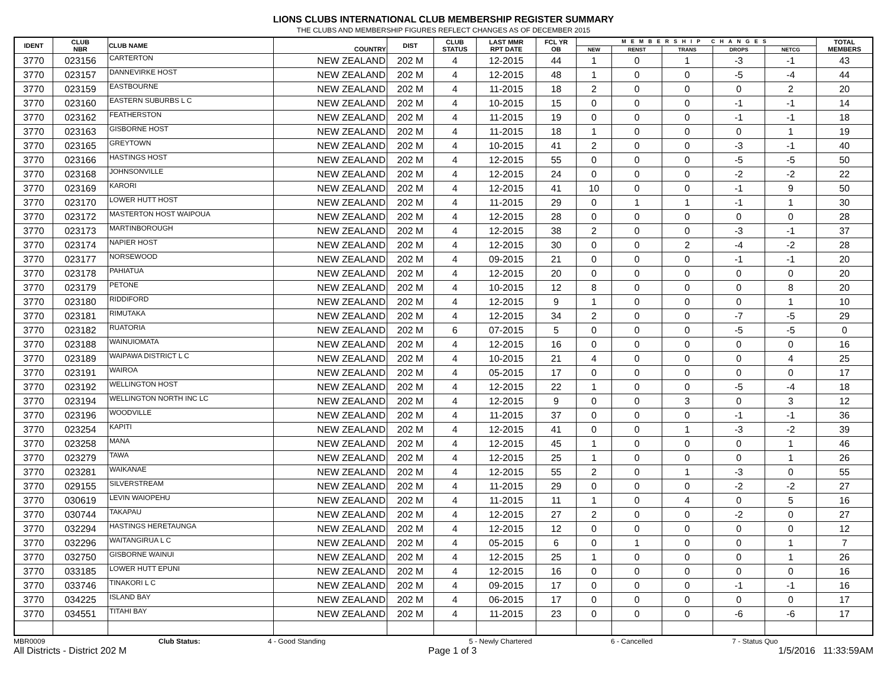LIONS CLUBS INTERNATIONAL CLUB MEMBERSHIP REGISTER SUMMARY
THE CLUBS AND MEMBERSHIP FIGURES REFLECT CHANGES AS OF DECEMBER 2015
| IDENT | CLUB NBR | CLUB NAME | COUNTRY | DIST | CLUB STATUS | LAST MMR RPT DATE | FCL YR OB | MEMBERSHIP CHANGES | | | | | TOTAL MEMBERS |
| --- | --- | --- | --- | --- | --- | --- | --- | --- | --- | --- | --- | --- | --- |
| | | | | | | | | NEW | RENST | TRANS | DROPS | NETCG | |
| 3770 | 023156 | CARTERTON | NEW ZEALAND | 202 M | 4 | 12-2015 | 44 | 1 | 0 | 1 | -3 | -1 | 43 |
| 3770 | 023157 | DANNEVIRKE HOST | NEW ZEALAND | 202 M | 4 | 12-2015 | 48 | 1 | 0 | 0 | -5 | -4 | 44 |
| 3770 | 023159 | EASTBOURNE | NEW ZEALAND | 202 M | 4 | 11-2015 | 18 | 2 | 0 | 0 | 0 | 2 | 20 |
| 3770 | 023160 | EASTERN SUBURBS L C | NEW ZEALAND | 202 M | 4 | 10-2015 | 15 | 0 | 0 | 0 | -1 | -1 | 14 |
| 3770 | 023162 | FEATHERSTON | NEW ZEALAND | 202 M | 4 | 11-2015 | 19 | 0 | 0 | 0 | -1 | -1 | 18 |
| 3770 | 023163 | GISBORNE HOST | NEW ZEALAND | 202 M | 4 | 11-2015 | 18 | 1 | 0 | 0 | 0 | 1 | 19 |
| 3770 | 023165 | GREYTOWN | NEW ZEALAND | 202 M | 4 | 10-2015 | 41 | 2 | 0 | 0 | -3 | -1 | 40 |
| 3770 | 023166 | HASTINGS HOST | NEW ZEALAND | 202 M | 4 | 12-2015 | 55 | 0 | 0 | 0 | -5 | -5 | 50 |
| 3770 | 023168 | JOHNSONVILLE | NEW ZEALAND | 202 M | 4 | 12-2015 | 24 | 0 | 0 | 0 | -2 | -2 | 22 |
| 3770 | 023169 | KARORI | NEW ZEALAND | 202 M | 4 | 12-2015 | 41 | 10 | 0 | 0 | -1 | 9 | 50 |
| 3770 | 023170 | LOWER HUTT HOST | NEW ZEALAND | 202 M | 4 | 11-2015 | 29 | 0 | 1 | 1 | -1 | 1 | 30 |
| 3770 | 023172 | MASTERTON HOST WAIPOUA | NEW ZEALAND | 202 M | 4 | 12-2015 | 28 | 0 | 0 | 0 | 0 | 0 | 28 |
| 3770 | 023173 | MARTINBOROUGH | NEW ZEALAND | 202 M | 4 | 12-2015 | 38 | 2 | 0 | 0 | -3 | -1 | 37 |
| 3770 | 023174 | NAPIER HOST | NEW ZEALAND | 202 M | 4 | 12-2015 | 30 | 0 | 0 | 2 | -4 | -2 | 28 |
| 3770 | 023177 | NORSEWOOD | NEW ZEALAND | 202 M | 4 | 09-2015 | 21 | 0 | 0 | 0 | -1 | -1 | 20 |
| 3770 | 023178 | PAHIATUA | NEW ZEALAND | 202 M | 4 | 12-2015 | 20 | 0 | 0 | 0 | 0 | 0 | 20 |
| 3770 | 023179 | PETONE | NEW ZEALAND | 202 M | 4 | 10-2015 | 12 | 8 | 0 | 0 | 0 | 8 | 20 |
| 3770 | 023180 | RIDDIFORD | NEW ZEALAND | 202 M | 4 | 12-2015 | 9 | 1 | 0 | 0 | 0 | 1 | 10 |
| 3770 | 023181 | RIMUTAKA | NEW ZEALAND | 202 M | 4 | 12-2015 | 34 | 2 | 0 | 0 | -7 | -5 | 29 |
| 3770 | 023182 | RUATORIA | NEW ZEALAND | 202 M | 6 | 07-2015 | 5 | 0 | 0 | 0 | -5 | -5 | 0 |
| 3770 | 023188 | WAINUIOMATA | NEW ZEALAND | 202 M | 4 | 12-2015 | 16 | 0 | 0 | 0 | 0 | 0 | 16 |
| 3770 | 023189 | WAIPAWA DISTRICT L C | NEW ZEALAND | 202 M | 4 | 10-2015 | 21 | 4 | 0 | 0 | 0 | 4 | 25 |
| 3770 | 023191 | WAIROA | NEW ZEALAND | 202 M | 4 | 05-2015 | 17 | 0 | 0 | 0 | 0 | 0 | 17 |
| 3770 | 023192 | WELLINGTON HOST | NEW ZEALAND | 202 M | 4 | 12-2015 | 22 | 1 | 0 | 0 | -5 | -4 | 18 |
| 3770 | 023194 | WELLINGTON NORTH INC LC | NEW ZEALAND | 202 M | 4 | 12-2015 | 9 | 0 | 0 | 3 | 0 | 3 | 12 |
| 3770 | 023196 | WOODVILLE | NEW ZEALAND | 202 M | 4 | 11-2015 | 37 | 0 | 0 | 0 | -1 | -1 | 36 |
| 3770 | 023254 | KAPITI | NEW ZEALAND | 202 M | 4 | 12-2015 | 41 | 0 | 0 | 1 | -3 | -2 | 39 |
| 3770 | 023258 | MANA | NEW ZEALAND | 202 M | 4 | 12-2015 | 45 | 1 | 0 | 0 | 0 | 1 | 46 |
| 3770 | 023279 | TAWA | NEW ZEALAND | 202 M | 4 | 12-2015 | 25 | 1 | 0 | 0 | 0 | 1 | 26 |
| 3770 | 023281 | WAIKANAE | NEW ZEALAND | 202 M | 4 | 12-2015 | 55 | 2 | 0 | 1 | -3 | 0 | 55 |
| 3770 | 029155 | SILVERSTREAM | NEW ZEALAND | 202 M | 4 | 11-2015 | 29 | 0 | 0 | 0 | -2 | -2 | 27 |
| 3770 | 030619 | LEVIN WAIOPEHU | NEW ZEALAND | 202 M | 4 | 11-2015 | 11 | 1 | 0 | 4 | 0 | 5 | 16 |
| 3770 | 030744 | TAKAPAU | NEW ZEALAND | 202 M | 4 | 12-2015 | 27 | 2 | 0 | 0 | -2 | 0 | 27 |
| 3770 | 032294 | HASTINGS HERETAUNGA | NEW ZEALAND | 202 M | 4 | 12-2015 | 12 | 0 | 0 | 0 | 0 | 0 | 12 |
| 3770 | 032296 | WAITANGIRUA L C | NEW ZEALAND | 202 M | 4 | 05-2015 | 6 | 0 | 1 | 0 | 0 | 1 | 7 |
| 3770 | 032750 | GISBORNE WAINUI | NEW ZEALAND | 202 M | 4 | 12-2015 | 25 | 1 | 0 | 0 | 0 | 1 | 26 |
| 3770 | 033185 | LOWER HUTT EPUNI | NEW ZEALAND | 202 M | 4 | 12-2015 | 16 | 0 | 0 | 0 | 0 | 0 | 16 |
| 3770 | 033746 | TINAKORI L C | NEW ZEALAND | 202 M | 4 | 09-2015 | 17 | 0 | 0 | 0 | -1 | -1 | 16 |
| 3770 | 034225 | ISLAND BAY | NEW ZEALAND | 202 M | 4 | 06-2015 | 17 | 0 | 0 | 0 | 0 | 0 | 17 |
| 3770 | 034551 | TITAHI BAY | NEW ZEALAND | 202 M | 4 | 11-2015 | 23 | 0 | 0 | 0 | -6 | -6 | 17 |
MBR0009 Club Status: 4 - Good Standing 5 - Newly Chartered 6 - Cancelled 7 - Status Quo
All Districts - District 202 M Page 1 of 3 1/5/2016 11:33:59AM